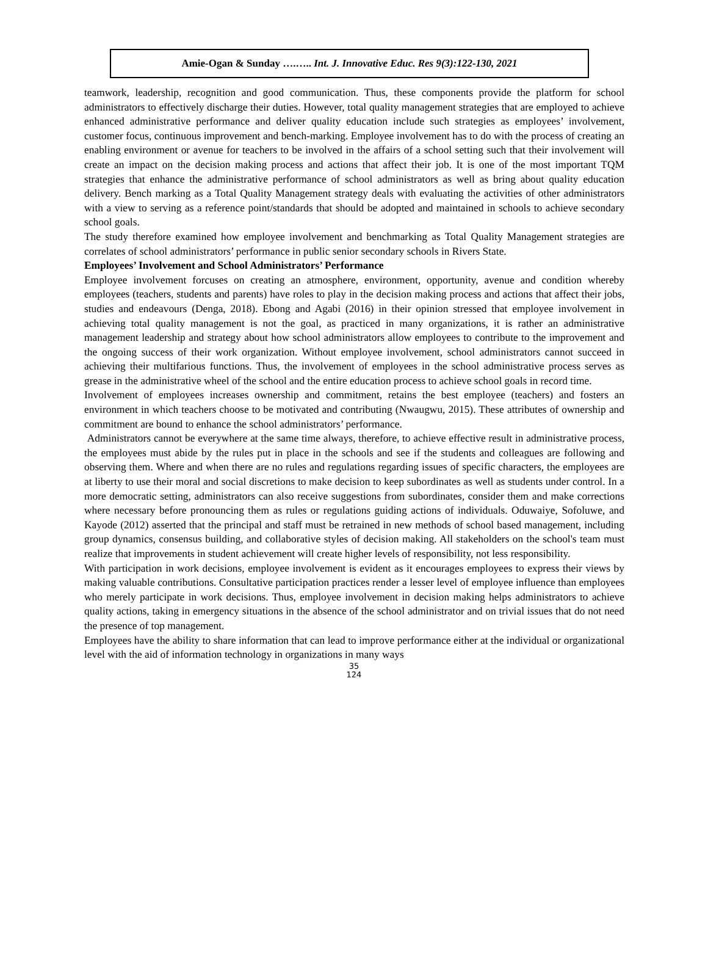Amie-Ogan & Sunday ….….. Int. J. Innovative Educ. Res 9(3):122-130, 2021
teamwork, leadership, recognition and good communication. Thus, these components provide the platform for school administrators to effectively discharge their duties. However, total quality management strategies that are employed to achieve enhanced administrative performance and deliver quality education include such strategies as employees’ involvement, customer focus, continuous improvement and bench-marking. Employee involvement has to do with the process of creating an enabling environment or avenue for teachers to be involved in the affairs of a school setting such that their involvement will create an impact on the decision making process and actions that affect their job. It is one of the most important TQM strategies that enhance the administrative performance of school administrators as well as bring about quality education delivery. Bench marking as a Total Quality Management strategy deals with evaluating the activities of other administrators with a view to serving as a reference point/standards that should be adopted and maintained in schools to achieve secondary school goals.
The study therefore examined how employee involvement and benchmarking as Total Quality Management strategies are correlates of school administrators’ performance in public senior secondary schools in Rivers State.
Employees’ Involvement and School Administrators’ Performance
Employee involvement forcuses on creating an atmosphere, environment, opportunity, avenue and condition whereby employees (teachers, students and parents) have roles to play in the decision making process and actions that affect their jobs, studies and endeavours (Denga, 2018). Ebong and Agabi (2016) in their opinion stressed that employee involvement in achieving total quality management is not the goal, as practiced in many organizations, it is rather an administrative management leadership and strategy about how school administrators allow employees to contribute to the improvement and the ongoing success of their work organization. Without employee involvement, school administrators cannot succeed in achieving their multifarious functions. Thus, the involvement of employees in the school administrative process serves as grease in the administrative wheel of the school and the entire education process to achieve school goals in record time.
Involvement of employees increases ownership and commitment, retains the best employee (teachers) and fosters an environment in which teachers choose to be motivated and contributing (Nwaugwu, 2015). These attributes of ownership and commitment are bound to enhance the school administrators’ performance.
Administrators cannot be everywhere at the same time always, therefore, to achieve effective result in administrative process, the employees must abide by the rules put in place in the schools and see if the students and colleagues are following and observing them. Where and when there are no rules and regulations regarding issues of specific characters, the employees are at liberty to use their moral and social discretions to make decision to keep subordinates as well as students under control. In a more democratic setting, administrators can also receive suggestions from subordinates, consider them and make corrections where necessary before pronouncing them as rules or regulations guiding actions of individuals. Oduwaiye, Sofoluwe, and Kayode (2012) asserted that the principal and staff must be retrained in new methods of school based management, including group dynamics, consensus building, and collaborative styles of decision making. All stakeholders on the school's team must realize that improvements in student achievement will create higher levels of responsibility, not less responsibility.
With participation in work decisions, employee involvement is evident as it encourages employees to express their views by making valuable contributions. Consultative participation practices render a lesser level of employee influence than employees who merely participate in work decisions. Thus, employee involvement in decision making helps administrators to achieve quality actions, taking in emergency situations in the absence of the school administrator and on trivial issues that do not need the presence of top management.
Employees have the ability to share information that can lead to improve performance either at the individual or organizational level with the aid of information technology in organizations in many ways
35
124